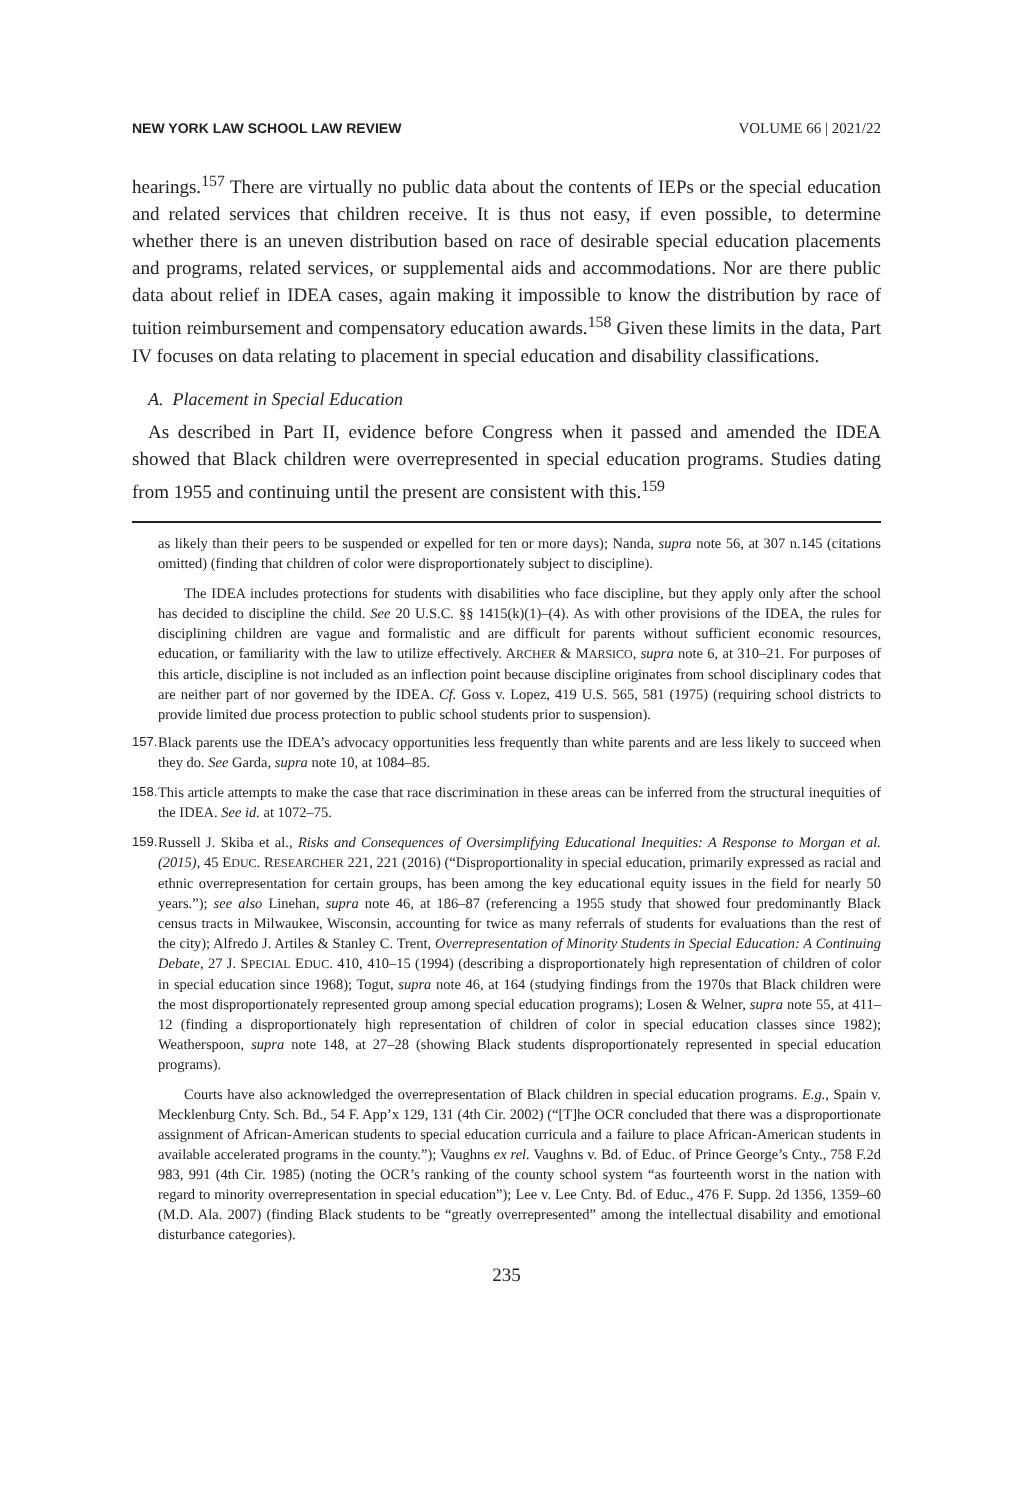NEW YORK LAW SCHOOL LAW REVIEW VOLUME 66 | 2021/22
hearings.<sup>157</sup> There are virtually no public data about the contents of IEPs or the special education and related services that children receive. It is thus not easy, if even possible, to determine whether there is an uneven distribution based on race of desirable special education placements and programs, related services, or supplemental aids and accommodations. Nor are there public data about relief in IDEA cases, again making it impossible to know the distribution by race of tuition reimbursement and compensatory education awards.<sup>158</sup> Given these limits in the data, Part IV focuses on data relating to placement in special education and disability classifications.
A. Placement in Special Education
As described in Part II, evidence before Congress when it passed and amended the IDEA showed that Black children were overrepresented in special education programs. Studies dating from 1955 and continuing until the present are consistent with this.<sup>159</sup>
as likely than their peers to be suspended or expelled for ten or more days); Nanda, supra note 56, at 307 n.145 (citations omitted) (finding that children of color were disproportionately subject to discipline).
The IDEA includes protections for students with disabilities who face discipline, but they apply only after the school has decided to discipline the child. See 20 U.S.C. §§ 1415(k)(1)–(4). As with other provisions of the IDEA, the rules for disciplining children are vague and formalistic and are difficult for parents without sufficient economic resources, education, or familiarity with the law to utilize effectively. ARCHER & MARSICO, supra note 6, at 310–21. For purposes of this article, discipline is not included as an inflection point because discipline originates from school disciplinary codes that are neither part of nor governed by the IDEA. Cf. Goss v. Lopez, 419 U.S. 565, 581 (1975) (requiring school districts to provide limited due process protection to public school students prior to suspension).
157. Black parents use the IDEA’s advocacy opportunities less frequently than white parents and are less likely to succeed when they do. See Garda, supra note 10, at 1084–85.
158. This article attempts to make the case that race discrimination in these areas can be inferred from the structural inequities of the IDEA. See id. at 1072–75.
159. Russell J. Skiba et al., Risks and Consequences of Oversimplifying Educational Inequities: A Response to Morgan et al. (2015), 45 EDUC. RESEARCHER 221, 221 (2016) (“Disproportionality in special education, primarily expressed as racial and ethnic overrepresentation for certain groups, has been among the key educational equity issues in the field for nearly 50 years.”); see also Linehan, supra note 46, at 186–87 (referencing a 1955 study that showed four predominantly Black census tracts in Milwaukee, Wisconsin, accounting for twice as many referrals of students for evaluations than the rest of the city); Alfredo J. Artiles & Stanley C. Trent, Overrepresentation of Minority Students in Special Education: A Continuing Debate, 27 J. SPECIAL EDUC. 410, 410–15 (1994) (describing a disproportionately high representation of children of color in special education since 1968); Togut, supra note 46, at 164 (studying findings from the 1970s that Black children were the most disproportionately represented group among special education programs); Losen & Welner, supra note 55, at 411–12 (finding a disproportionately high representation of children of color in special education classes since 1982); Weatherspoon, supra note 148, at 27–28 (showing Black students disproportionately represented in special education programs).
Courts have also acknowledged the overrepresentation of Black children in special education programs. E.g., Spain v. Mecklenburg Cnty. Sch. Bd., 54 F. App’x 129, 131 (4th Cir. 2002) (“[T]he OCR concluded that there was a disproportionate assignment of African-American students to special education curricula and a failure to place African-American students in available accelerated programs in the county.”); Vaughns ex rel. Vaughns v. Bd. of Educ. of Prince George’s Cnty., 758 F.2d 983, 991 (4th Cir. 1985) (noting the OCR’s ranking of the county school system “as fourteenth worst in the nation with regard to minority overrepresentation in special education”); Lee v. Lee Cnty. Bd. of Educ., 476 F. Supp. 2d 1356, 1359–60 (M.D. Ala. 2007) (finding Black students to be “greatly overrepresented” among the intellectual disability and emotional disturbance categories).
235